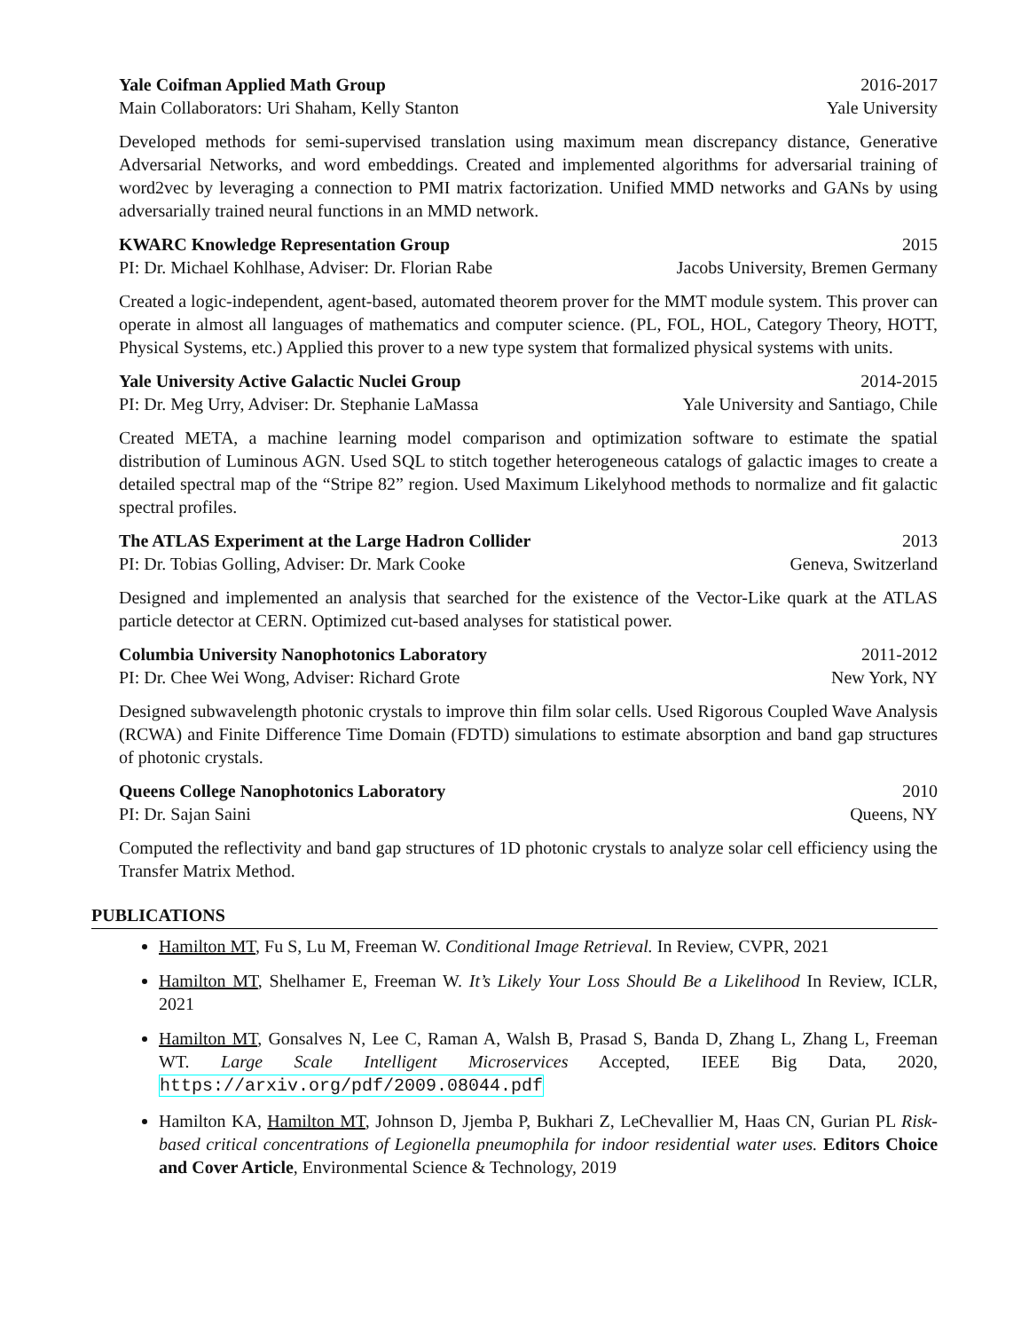Yale Coifman Applied Math Group 2016-2017
Main Collaborators: Uri Shaham, Kelly Stanton Yale University
Developed methods for semi-supervised translation using maximum mean discrepancy distance, Generative Adversarial Networks, and word embeddings. Created and implemented algorithms for adversarial training of word2vec by leveraging a connection to PMI matrix factorization. Unified MMD networks and GANs by using adversarially trained neural functions in an MMD network.
KWARC Knowledge Representation Group 2015
PI: Dr. Michael Kohlhase, Adviser: Dr. Florian Rabe Jacobs University, Bremen Germany
Created a logic-independent, agent-based, automated theorem prover for the MMT module system. This prover can operate in almost all languages of mathematics and computer science. (PL, FOL, HOL, Category Theory, HOTT, Physical Systems, etc.) Applied this prover to a new type system that formalized physical systems with units.
Yale University Active Galactic Nuclei Group 2014-2015
PI: Dr. Meg Urry, Adviser: Dr. Stephanie LaMassa Yale University and Santiago, Chile
Created META, a machine learning model comparison and optimization software to estimate the spatial distribution of Luminous AGN. Used SQL to stitch together heterogeneous catalogs of galactic images to create a detailed spectral map of the “Stripe 82” region. Used Maximum Likelyhood methods to normalize and fit galactic spectral profiles.
The ATLAS Experiment at the Large Hadron Collider 2013
PI: Dr. Tobias Golling, Adviser: Dr. Mark Cooke Geneva, Switzerland
Designed and implemented an analysis that searched for the existence of the Vector-Like quark at the ATLAS particle detector at CERN. Optimized cut-based analyses for statistical power.
Columbia University Nanophotonics Laboratory 2011-2012
PI: Dr. Chee Wei Wong, Adviser: Richard Grote New York, NY
Designed subwavelength photonic crystals to improve thin film solar cells. Used Rigorous Coupled Wave Analysis (RCWA) and Finite Difference Time Domain (FDTD) simulations to estimate absorption and band gap structures of photonic crystals.
Queens College Nanophotonics Laboratory 2010
PI: Dr. Sajan Saini Queens, NY
Computed the reflectivity and band gap structures of 1D photonic crystals to analyze solar cell efficiency using the Transfer Matrix Method.
PUBLICATIONS
Hamilton MT, Fu S, Lu M, Freeman W. Conditional Image Retrieval. In Review, CVPR, 2021
Hamilton MT, Shelhamer E, Freeman W. It’s Likely Your Loss Should Be a Likelihood In Review, ICLR, 2021
Hamilton MT, Gonsalves N, Lee C, Raman A, Walsh B, Prasad S, Banda D, Zhang L, Zhang L, Freeman WT. Large Scale Intelligent Microservices Accepted, IEEE Big Data, 2020, https://arxiv.org/pdf/2009.08044.pdf
Hamilton KA, Hamilton MT, Johnson D, Jjemba P, Bukhari Z, LeChevallier M, Haas CN, Gurian PL Risk-based critical concentrations of Legionella pneumophila for indoor residential water uses. Editors Choice and Cover Article, Environmental Science & Technology, 2019